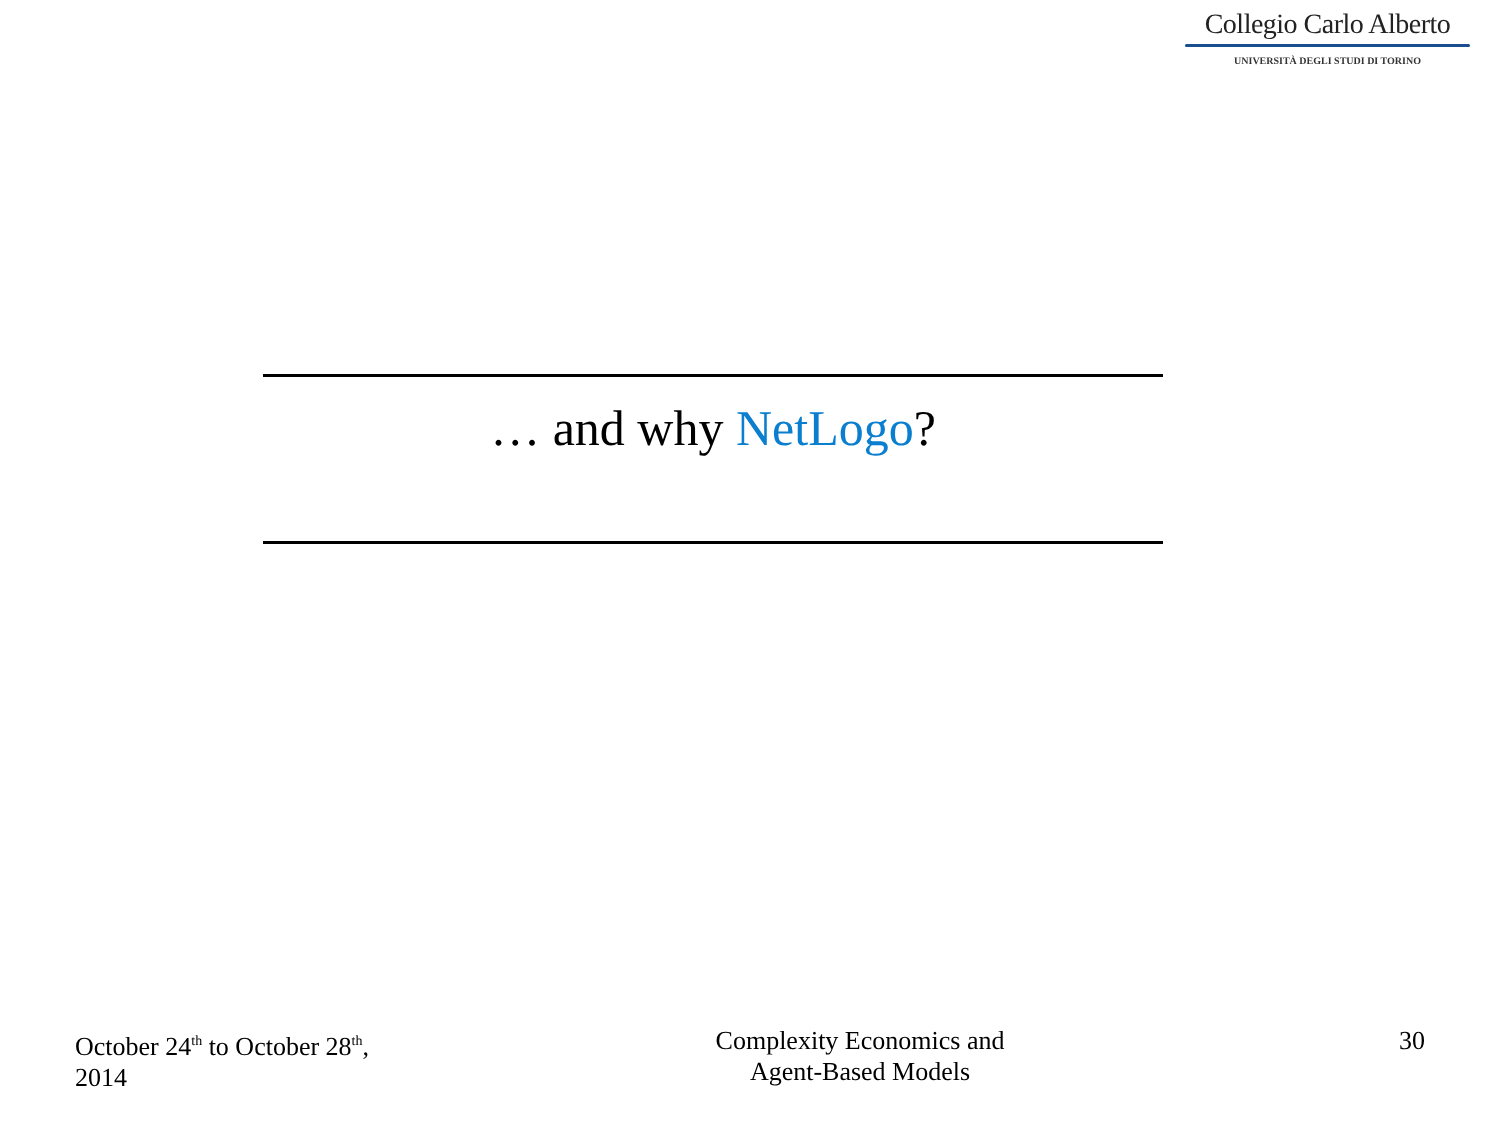Collegio Carlo Alberto
UNIVERSITÀ DEGLI STUDI DI TORINO
… and why NetLogo?
October 24<sup>th</sup> to October 28<sup>th</sup>,
2014
Complexity Economics and
Agent-Based Models
30